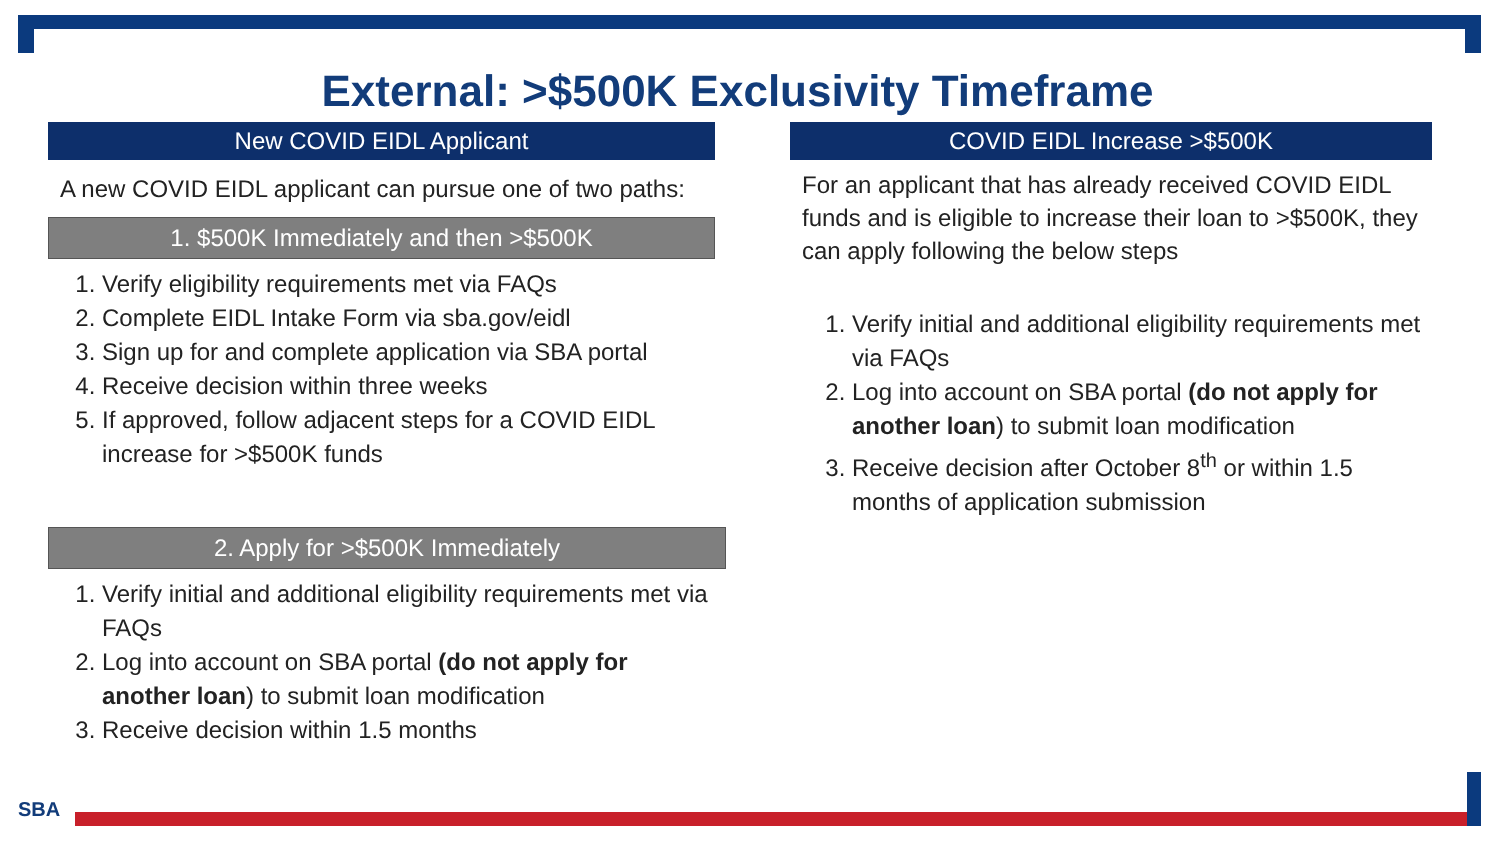External: >$500K Exclusivity Timeframe
New COVID EIDL Applicant
A new COVID EIDL applicant can pursue one of two paths:
1. $500K Immediately and then >$500K
1. Verify eligibility requirements met via FAQs
2. Complete EIDL Intake Form via sba.gov/eidl
3. Sign up for and complete application via SBA portal
4. Receive decision within three weeks
5. If approved, follow adjacent steps for a COVID EIDL increase for >$500K funds
2. Apply for >$500K Immediately
1. Verify initial and additional eligibility requirements met via FAQs
2. Log into account on SBA portal (do not apply for another loan) to submit loan modification
3. Receive decision within 1.5 months
COVID EIDL Increase >$500K
For an applicant that has already received COVID EIDL funds and is eligible to increase their loan to >$500K, they can apply following the below steps
1. Verify initial and additional eligibility requirements met via FAQs
2. Log into account on SBA portal (do not apply for another loan) to submit loan modification
3. Receive decision after October 8<sup>th</sup> or within 1.5 months of application submission
SBA